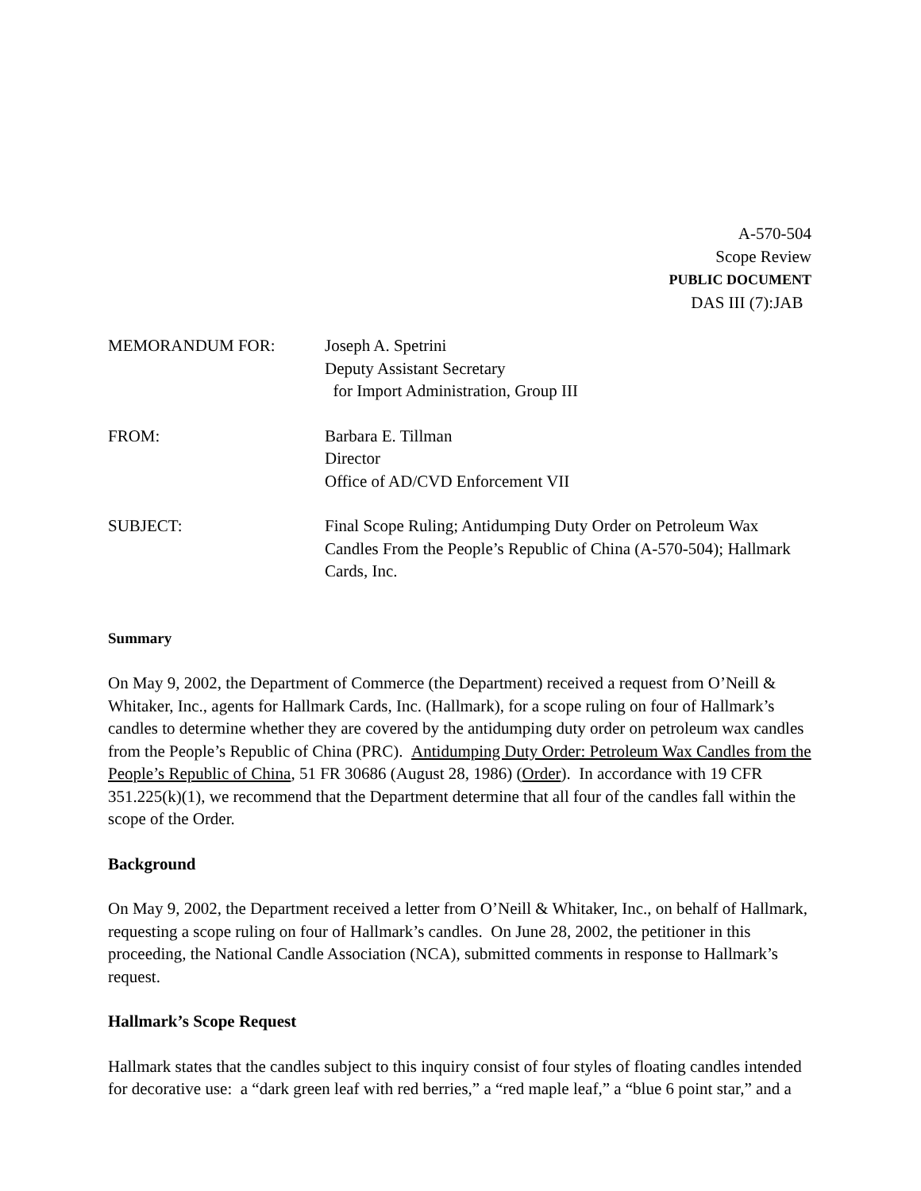A-570-504
Scope Review
PUBLIC DOCUMENT
DAS III (7):JAB
MEMORANDUM FOR: Joseph A. Spetrini
Deputy Assistant Secretary
for Import Administration, Group III
FROM: Barbara E. Tillman
Director
Office of AD/CVD Enforcement VII
SUBJECT: Final Scope Ruling; Antidumping Duty Order on Petroleum Wax Candles From the People’s Republic of China (A-570-504); Hallmark Cards, Inc.
Summary
On May 9, 2002, the Department of Commerce (the Department) received a request from O’Neill & Whitaker, Inc., agents for Hallmark Cards, Inc. (Hallmark), for a scope ruling on four of Hallmark’s candles to determine whether they are covered by the antidumping duty order on petroleum wax candles from the People’s Republic of China (PRC). Antidumping Duty Order: Petroleum Wax Candles from the People’s Republic of China, 51 FR 30686 (August 28, 1986) (Order). In accordance with 19 CFR 351.225(k)(1), we recommend that the Department determine that all four of the candles fall within the scope of the Order.
Background
On May 9, 2002, the Department received a letter from O’Neill & Whitaker, Inc., on behalf of Hallmark, requesting a scope ruling on four of Hallmark’s candles. On June 28, 2002, the petitioner in this proceeding, the National Candle Association (NCA), submitted comments in response to Hallmark’s request.
Hallmark’s Scope Request
Hallmark states that the candles subject to this inquiry consist of four styles of floating candles intended for decorative use: a “dark green leaf with red berries,” a “red maple leaf,” a “blue 6 point star,” and a